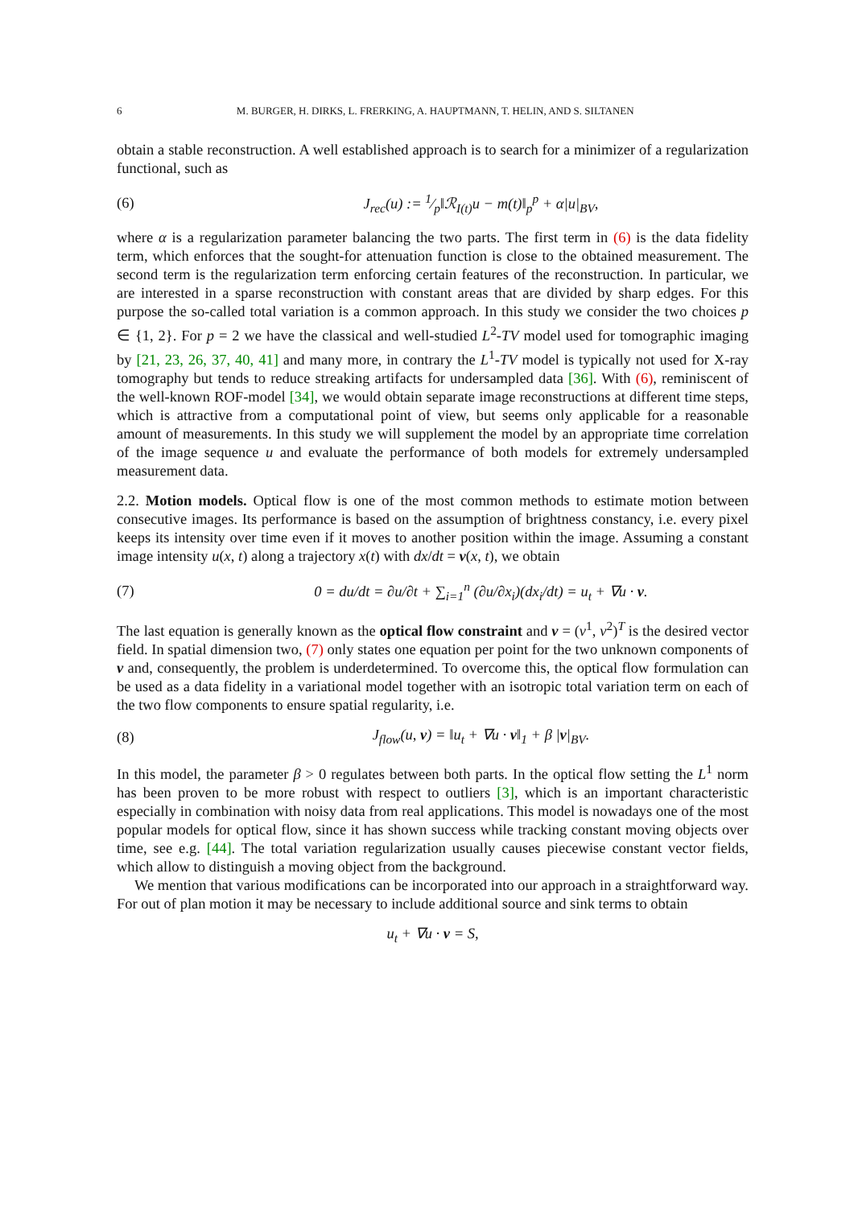6 M. BURGER, H. DIRKS, L. FRERKING, A. HAUPTMANN, T. HELIN, AND S. SILTANEN
obtain a stable reconstruction. A well established approach is to search for a minimizer of a regularization functional, such as
(6) J<sub>rec</sub>(u) := 1⁄p‖ℛ<sub>I(t)</sub>u − m(t)‖<sub>p</sub><sup>p</sup> + α|u|<sub>BV</sub>,
where α is a regularization parameter balancing the two parts. The first term in (6) is the data fidelity term, which enforces that the sought-for attenuation function is close to the obtained measurement. The second term is the regularization term enforcing certain features of the reconstruction. In particular, we are interested in a sparse reconstruction with constant areas that are divided by sharp edges. For this purpose the so-called total variation is a common approach. In this study we consider the two choices p ∈ {1, 2}. For p = 2 we have the classical and well-studied L<sup>2</sup>-TV model used for tomographic imaging by [21, 23, 26, 37, 40, 41] and many more, in contrary the L<sup>1</sup>-TV model is typically not used for X-ray tomography but tends to reduce streaking artifacts for undersampled data [36]. With (6), reminiscent of the well-known ROF-model [34], we would obtain separate image reconstructions at different time steps, which is attractive from a computational point of view, but seems only applicable for a reasonable amount of measurements. In this study we will supplement the model by an appropriate time correlation of the image sequence u and evaluate the performance of both models for extremely undersampled measurement data.
2.2. Motion models. Optical flow is one of the most common methods to estimate motion between consecutive images. Its performance is based on the assumption of brightness constancy, i.e. every pixel keeps its intensity over time even if it moves to another position within the image. Assuming a constant image intensity u(x, t) along a trajectory x(t) with dx/dt = v(x, t), we obtain
(7) 0 = du/dt = ∂u/∂t + ∑<sub>i=1</sub><sup>n</sup> (∂u/∂x<sub>i</sub>)(dx<sub>i</sub>/dt) = u<sub>t</sub> + ∇u · v.
The last equation is generally known as the optical flow constraint and v = (v<sup>1</sup>, v<sup>2</sup>)<sup>T</sup> is the desired vector field. In spatial dimension two, (7) only states one equation per point for the two unknown components of v and, consequently, the problem is underdetermined. To overcome this, the optical flow formulation can be used as a data fidelity in a variational model together with an isotropic total variation term on each of the two flow components to ensure spatial regularity, i.e.
(8) J<sub>flow</sub>(u, v) = ‖u<sub>t</sub> + ∇u · v‖<sub>1</sub> + β |v|<sub>BV</sub>.
In this model, the parameter β > 0 regulates between both parts. In the optical flow setting the L<sup>1</sup> norm has been proven to be more robust with respect to outliers [3], which is an important characteristic especially in combination with noisy data from real applications. This model is nowadays one of the most popular models for optical flow, since it has shown success while tracking constant moving objects over time, see e.g. [44]. The total variation regularization usually causes piecewise constant vector fields, which allow to distinguish a moving object from the background.
We mention that various modifications can be incorporated into our approach in a straightforward way. For out of plan motion it may be necessary to include additional source and sink terms to obtain
u<sub>t</sub> + ∇u · v = S,